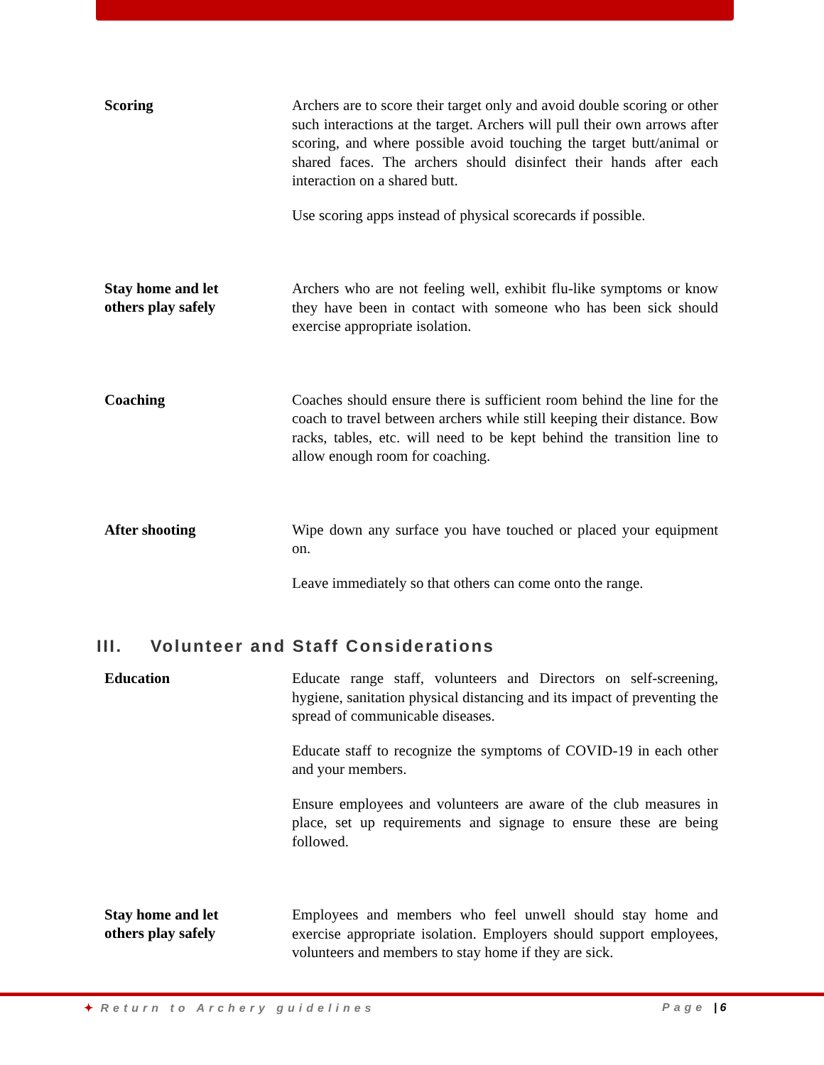Scoring
Archers are to score their target only and avoid double scoring or other such interactions at the target. Archers will pull their own arrows after scoring, and where possible avoid touching the target butt/animal or shared faces. The archers should disinfect their hands after each interaction on a shared butt.
Use scoring apps instead of physical scorecards if possible.
Stay home and let
others play safely
Archers who are not feeling well, exhibit flu-like symptoms or know they have been in contact with someone who has been sick should exercise appropriate isolation.
Coaching
Coaches should ensure there is sufficient room behind the line for the coach to travel between archers while still keeping their distance. Bow racks, tables, etc. will need to be kept behind the transition line to allow enough room for coaching.
After shooting
Wipe down any surface you have touched or placed your equipment on.
Leave immediately so that others can come onto the range.
III. Volunteer and Staff Considerations
Education
Educate range staff, volunteers and Directors on self-screening, hygiene, sanitation physical distancing and its impact of preventing the spread of communicable diseases.
Educate staff to recognize the symptoms of COVID-19 in each other and your members.
Ensure employees and volunteers are aware of the club measures in place, set up requirements and signage to ensure these are being followed.
Stay home and let
others play safely
Employees and members who feel unwell should stay home and exercise appropriate isolation. Employers should support employees, volunteers and members to stay home if they are sick.
✦ Return to Archery guidelines Page | 6